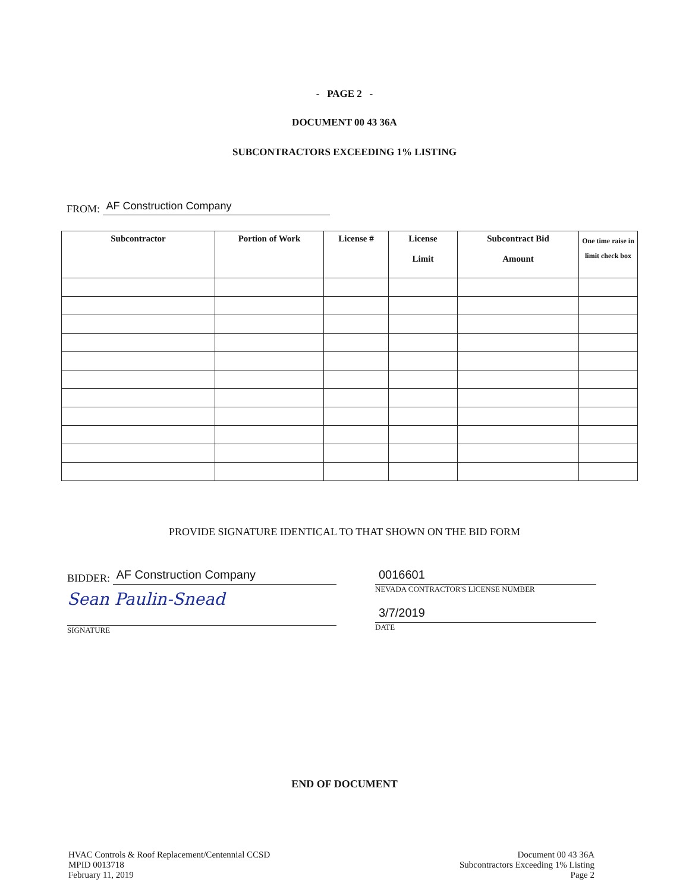- PAGE 2 -
DOCUMENT 00 43 36A
SUBCONTRACTORS EXCEEDING 1% LISTING
FROM: AF Construction Company
| Subcontractor | Portion of Work | License # | License Limit | Subcontract Bid Amount | One time raise in limit check box |
| --- | --- | --- | --- | --- | --- |
PROVIDE SIGNATURE IDENTICAL TO THAT SHOWN ON THE BID FORM
BIDDER: AF Construction Company
Sean Paulin-Snead
SIGNATURE
0016601
NEVADA CONTRACTOR'S LICENSE NUMBER
3/7/2019
DATE
END OF DOCUMENT
HVAC Controls & Roof Replacement/Centennial CCSD
MPID 0013718
February 11, 2019
Document 00 43 36A
Subcontractors Exceeding 1% Listing
Page 2